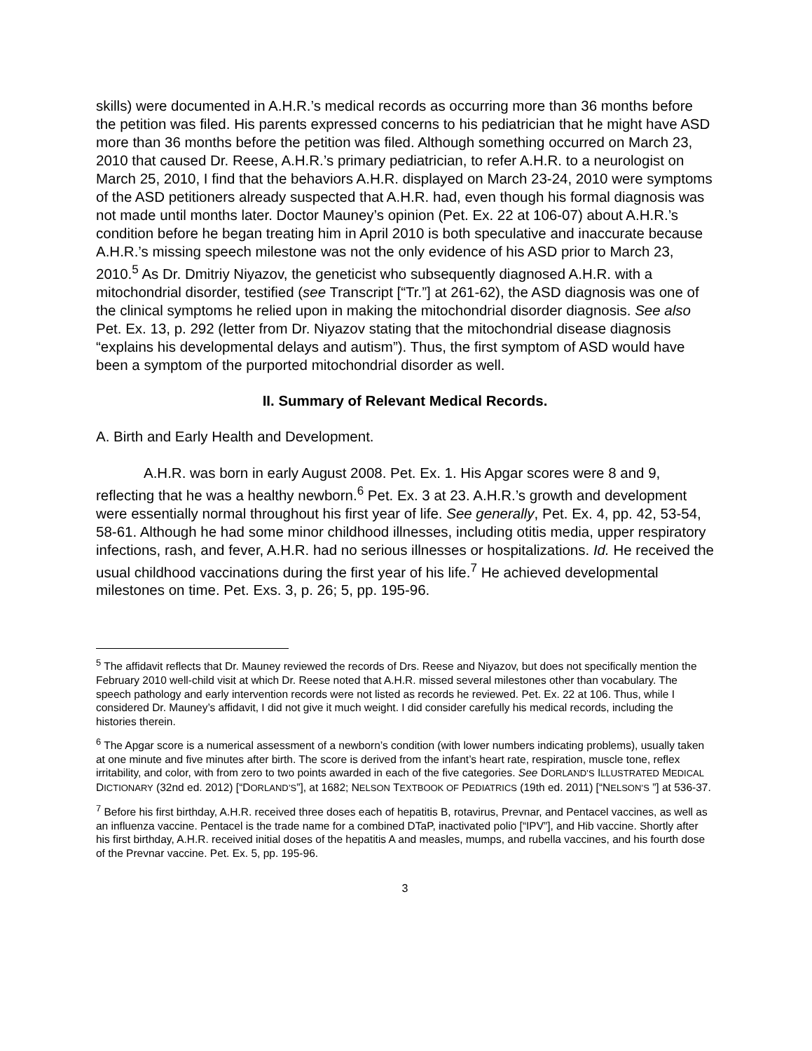skills) were documented in A.H.R.’s medical records as occurring more than 36 months before the petition was filed. His parents expressed concerns to his pediatrician that he might have ASD more than 36 months before the petition was filed. Although something occurred on March 23, 2010 that caused Dr. Reese, A.H.R.’s primary pediatrician, to refer A.H.R. to a neurologist on March 25, 2010, I find that the behaviors A.H.R. displayed on March 23-24, 2010 were symptoms of the ASD petitioners already suspected that A.H.R. had, even though his formal diagnosis was not made until months later. Doctor Mauney’s opinion (Pet. Ex. 22 at 106-07) about A.H.R.’s condition before he began treating him in April 2010 is both speculative and inaccurate because A.H.R.’s missing speech milestone was not the only evidence of his ASD prior to March 23, 2010.<sup>5</sup> As Dr. Dmitriy Niyazov, the geneticist who subsequently diagnosed A.H.R. with a mitochondrial disorder, testified (see Transcript [“Tr.”] at 261-62), the ASD diagnosis was one of the clinical symptoms he relied upon in making the mitochondrial disorder diagnosis. See also Pet. Ex. 13, p. 292 (letter from Dr. Niyazov stating that the mitochondrial disease diagnosis “explains his developmental delays and autism”). Thus, the first symptom of ASD would have been a symptom of the purported mitochondrial disorder as well.
II. Summary of Relevant Medical Records.
A. Birth and Early Health and Development.
A.H.R. was born in early August 2008. Pet. Ex. 1. His Apgar scores were 8 and 9, reflecting that he was a healthy newborn.<sup>6</sup> Pet. Ex. 3 at 23. A.H.R.’s growth and development were essentially normal throughout his first year of life. See generally, Pet. Ex. 4, pp. 42, 53-54, 58-61. Although he had some minor childhood illnesses, including otitis media, upper respiratory infections, rash, and fever, A.H.R. had no serious illnesses or hospitalizations. Id. He received the usual childhood vaccinations during the first year of his life.<sup>7</sup> He achieved developmental milestones on time. Pet. Exs. 3, p. 26; 5, pp. 195-96.
<sup>5</sup> The affidavit reflects that Dr. Mauney reviewed the records of Drs. Reese and Niyazov, but does not specifically mention the February 2010 well-child visit at which Dr. Reese noted that A.H.R. missed several milestones other than vocabulary. The speech pathology and early intervention records were not listed as records he reviewed. Pet. Ex. 22 at 106. Thus, while I considered Dr. Mauney’s affidavit, I did not give it much weight. I did consider carefully his medical records, including the histories therein.
<sup>6</sup> The Apgar score is a numerical assessment of a newborn’s condition (with lower numbers indicating problems), usually taken at one minute and five minutes after birth. The score is derived from the infant’s heart rate, respiration, muscle tone, reflex irritability, and color, with from zero to two points awarded in each of the five categories. See DORLAND’S ILLUSTRATED MEDICAL DICTIONARY (32nd ed. 2012) [“DORLAND’S”], at 1682; NELSON TEXTBOOK OF PEDIATRICS (19th ed. 2011) [“NELSON’S ”] at 536-37.
<sup>7</sup> Before his first birthday, A.H.R. received three doses each of hepatitis B, rotavirus, Prevnar, and Pentacel vaccines, as well as an influenza vaccine. Pentacel is the trade name for a combined DTaP, inactivated polio [“IPV”], and Hib vaccine. Shortly after his first birthday, A.H.R. received initial doses of the hepatitis A and measles, mumps, and rubella vaccines, and his fourth dose of the Prevnar vaccine. Pet. Ex. 5, pp. 195-96.
3